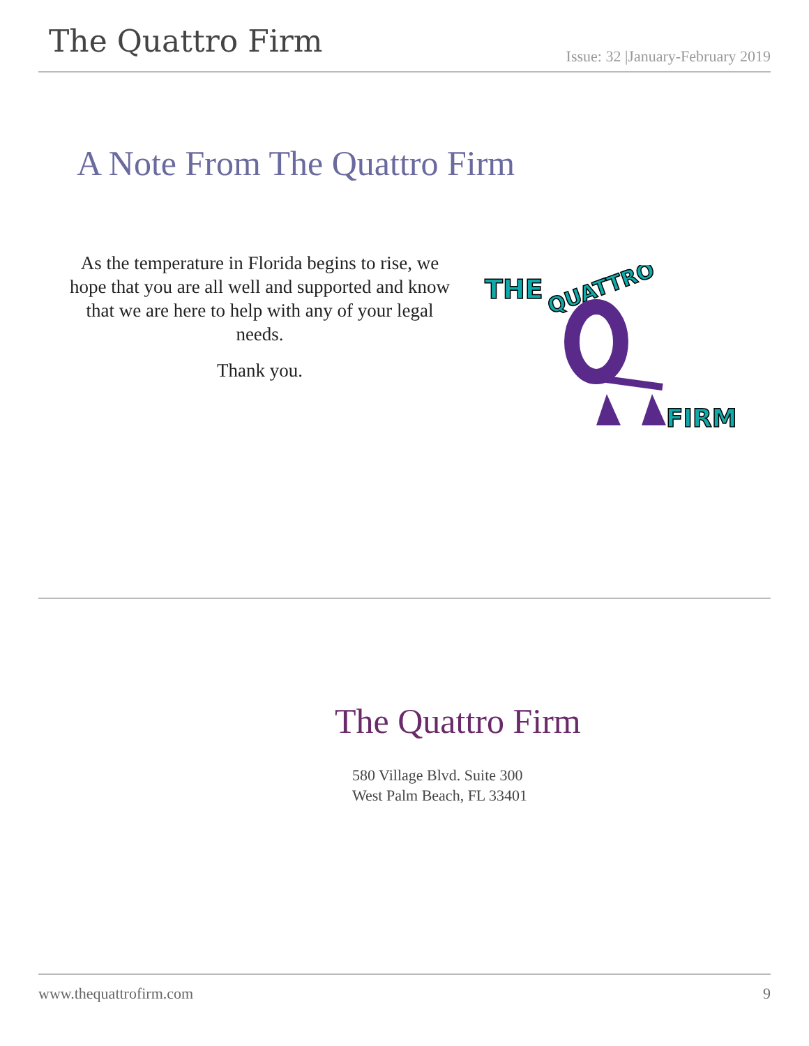The Quattro Firm
Issue: 32 |January-February 2019
A Note From The Quattro Firm
As the temperature in Florida begins to rise, we hope that you are all well and supported and know that we are here to help with any of your legal needs.
Thank you.
THE
QUATTRO
FIRM
The Quattro Firm
580 Village Blvd. Suite 300
West Palm Beach, FL 33401
www.thequattrofirm.com 9